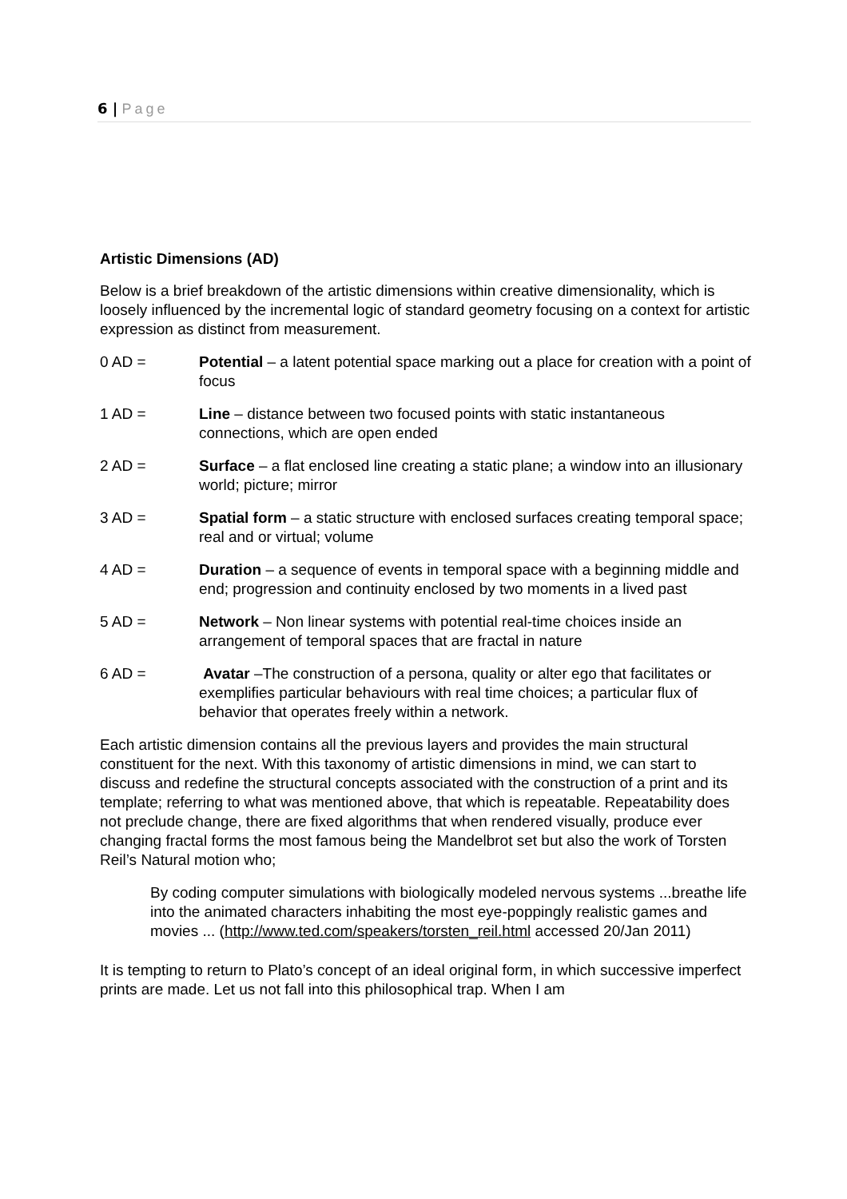6 | Page
Artistic Dimensions (AD)
Below is a brief breakdown of the artistic dimensions within creative dimensionality, which is loosely influenced by the incremental logic of standard geometry focusing on a context for artistic expression as distinct from measurement.
0 AD = Potential – a latent potential space marking out a place for creation with a point of focus
1 AD = Line – distance between two focused points with static instantaneous connections, which are open ended
2 AD = Surface – a flat enclosed line creating a static plane; a window into an illusionary world; picture; mirror
3 AD = Spatial form – a static structure with enclosed surfaces creating temporal space; real and or virtual; volume
4 AD = Duration – a sequence of events in temporal space with a beginning middle and end; progression and continuity enclosed by two moments in a lived past
5 AD = Network – Non linear systems with potential real-time choices inside an arrangement of temporal spaces that are fractal in nature
6 AD = Avatar –The construction of a persona, quality or alter ego that facilitates or exemplifies particular behaviours with real time choices; a particular flux of behavior that operates freely within a network.
Each artistic dimension contains all the previous layers and provides the main structural constituent for the next. With this taxonomy of artistic dimensions in mind, we can start to discuss and redefine the structural concepts associated with the construction of a print and its template; referring to what was mentioned above, that which is repeatable. Repeatability does not preclude change, there are fixed algorithms that when rendered visually, produce ever changing fractal forms the most famous being the Mandelbrot set but also the work of Torsten Reil’s Natural motion who;
By coding computer simulations with biologically modeled nervous systems ...breathe life into the animated characters inhabiting the most eye-poppingly realistic games and movies ... (http://www.ted.com/speakers/torsten_reil.html accessed 20/Jan 2011)
It is tempting to return to Plato’s concept of an ideal original form, in which successive imperfect prints are made. Let us not fall into this philosophical trap. When I am